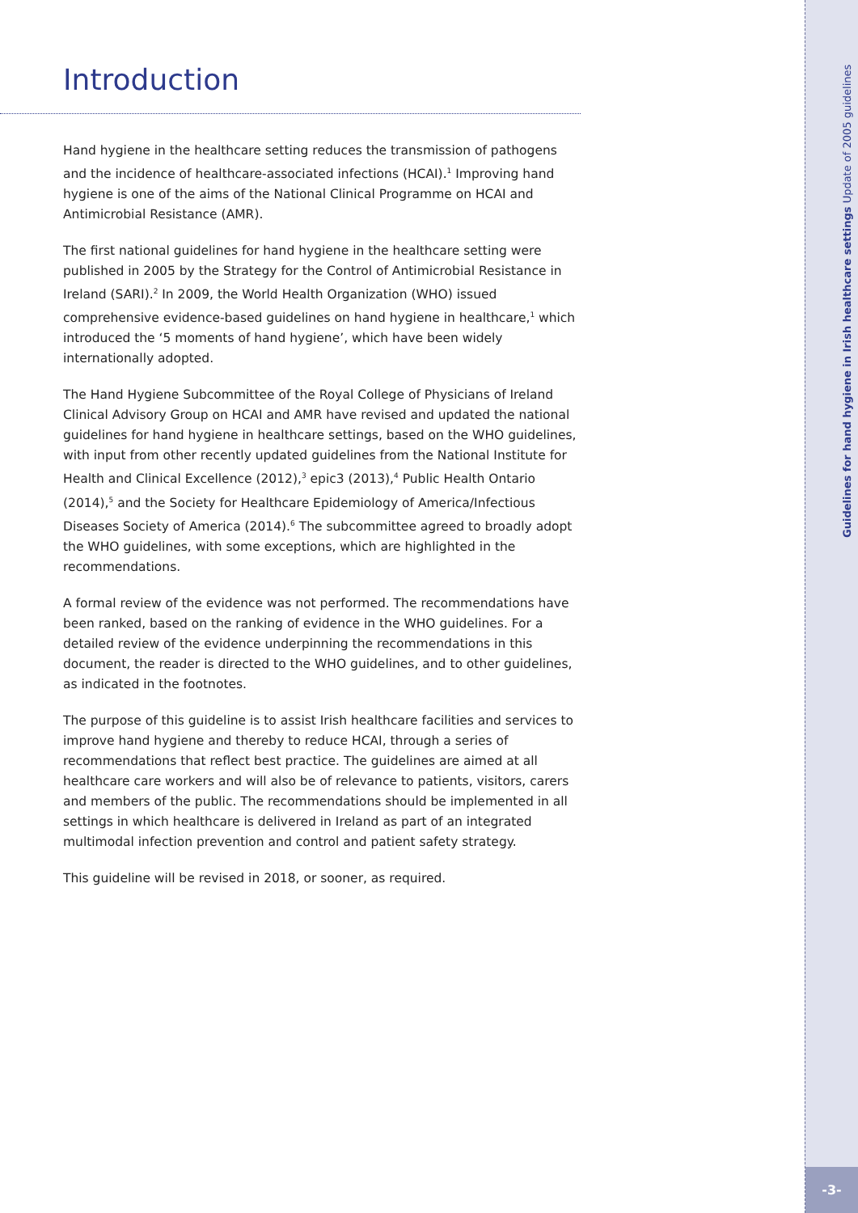Introduction
Hand hygiene in the healthcare setting reduces the transmission of pathogens and the incidence of healthcare-associated infections (HCAI).<sup>1</sup> Improving hand hygiene is one of the aims of the National Clinical Programme on HCAI and Antimicrobial Resistance (AMR).
The first national guidelines for hand hygiene in the healthcare setting were published in 2005 by the Strategy for the Control of Antimicrobial Resistance in Ireland (SARI).<sup>2</sup> In 2009, the World Health Organization (WHO) issued comprehensive evidence-based guidelines on hand hygiene in healthcare,<sup>1</sup> which introduced the ‘5 moments of hand hygiene’, which have been widely internationally adopted.
The Hand Hygiene Subcommittee of the Royal College of Physicians of Ireland Clinical Advisory Group on HCAI and AMR have revised and updated the national guidelines for hand hygiene in healthcare settings, based on the WHO guidelines, with input from other recently updated guidelines from the National Institute for Health and Clinical Excellence (2012),<sup>3</sup> epic3 (2013),<sup>4</sup> Public Health Ontario (2014),<sup>5</sup> and the Society for Healthcare Epidemiology of America/Infectious Diseases Society of America (2014).<sup>6</sup> The subcommittee agreed to broadly adopt the WHO guidelines, with some exceptions, which are highlighted in the recommendations.
A formal review of the evidence was not performed. The recommendations have been ranked, based on the ranking of evidence in the WHO guidelines. For a detailed review of the evidence underpinning the recommendations in this document, the reader is directed to the WHO guidelines, and to other guidelines, as indicated in the footnotes.
The purpose of this guideline is to assist Irish healthcare facilities and services to improve hand hygiene and thereby to reduce HCAI, through a series of recommendations that reflect best practice. The guidelines are aimed at all healthcare care workers and will also be of relevance to patients, visitors, carers and members of the public. The recommendations should be implemented in all settings in which healthcare is delivered in Ireland as part of an integrated multimodal infection prevention and control and patient safety strategy.
This guideline will be revised in 2018, or sooner, as required.
Guidelines for hand hygiene in Irish healthcare settings Update of 2005 guidelines
-3-